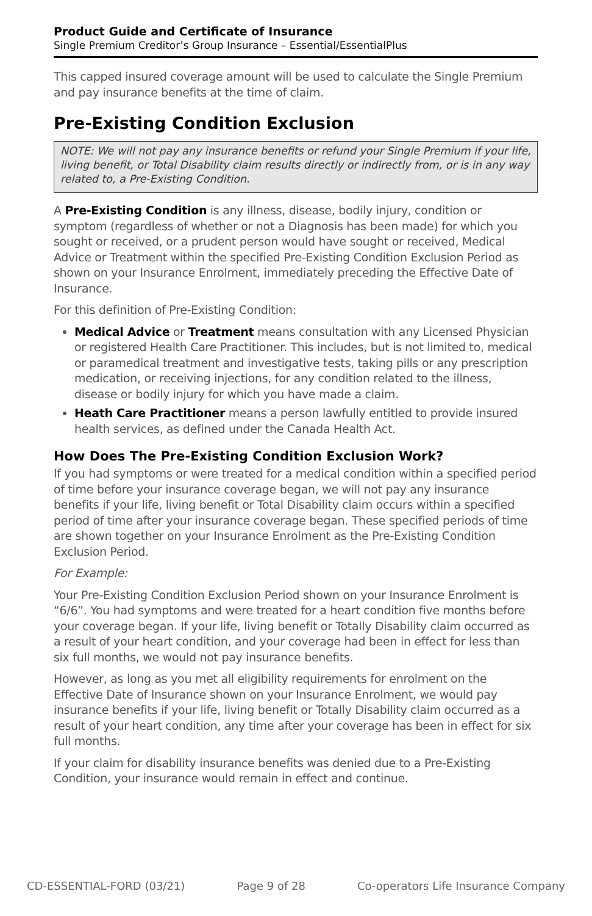Product Guide and Certificate of Insurance
Single Premium Creditor’s Group Insurance – Essential/EssentialPlus
This capped insured coverage amount will be used to calculate the Single Premium and pay insurance benefits at the time of claim.
Pre-Existing Condition Exclusion
NOTE: We will not pay any insurance benefits or refund your Single Premium if your life, living benefit, or Total Disability claim results directly or indirectly from, or is in any way related to, a Pre-Existing Condition.
A Pre-Existing Condition is any illness, disease, bodily injury, condition or symptom (regardless of whether or not a Diagnosis has been made) for which you sought or received, or a prudent person would have sought or received, Medical Advice or Treatment within the specified Pre-Existing Condition Exclusion Period as shown on your Insurance Enrolment, immediately preceding the Effective Date of Insurance.
For this definition of Pre-Existing Condition:
Medical Advice or Treatment means consultation with any Licensed Physician or registered Health Care Practitioner. This includes, but is not limited to, medical or paramedical treatment and investigative tests, taking pills or any prescription medication, or receiving injections, for any condition related to the illness, disease or bodily injury for which you have made a claim.
Heath Care Practitioner means a person lawfully entitled to provide insured health services, as defined under the Canada Health Act.
How Does The Pre-Existing Condition Exclusion Work?
If you had symptoms or were treated for a medical condition within a specified period of time before your insurance coverage began, we will not pay any insurance benefits if your life, living benefit or Total Disability claim occurs within a specified period of time after your insurance coverage began. These specified periods of time are shown together on your Insurance Enrolment as the Pre-Existing Condition Exclusion Period.
For Example:
Your Pre-Existing Condition Exclusion Period shown on your Insurance Enrolment is “6/6”. You had symptoms and were treated for a heart condition five months before your coverage began. If your life, living benefit or Totally Disability claim occurred as a result of your heart condition, and your coverage had been in effect for less than six full months, we would not pay insurance benefits.
However, as long as you met all eligibility requirements for enrolment on the Effective Date of Insurance shown on your Insurance Enrolment, we would pay insurance benefits if your life, living benefit or Totally Disability claim occurred as a result of your heart condition, any time after your coverage has been in effect for six full months.
If your claim for disability insurance benefits was denied due to a Pre-Existing Condition, your insurance would remain in effect and continue.
CD-ESSENTIAL-FORD (03/21) Page 9 of 28 Co-operators Life Insurance Company